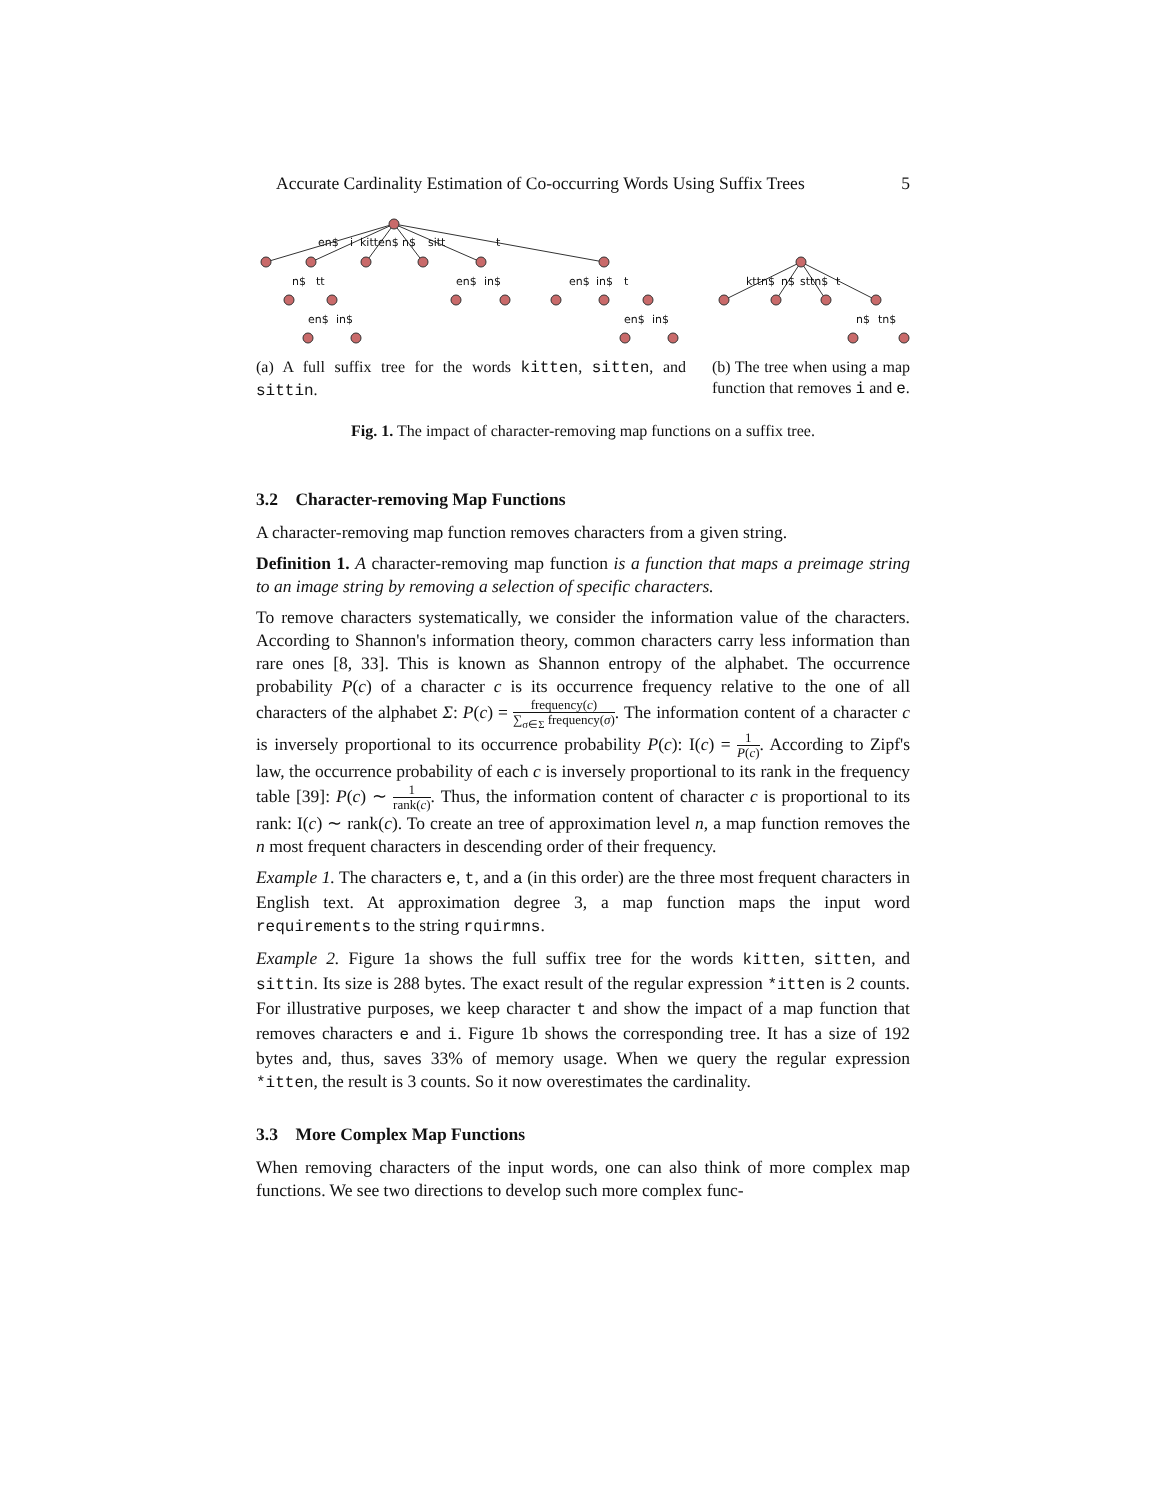Accurate Cardinality Estimation of Co-occurring Words Using Suffix Trees 5
en$
i
kitten$
n$
sitt
t
n$
tt
en$
in$
en$
in$
t
en$
in$
en$
in$
kttn$
n$
sttn$
t
n$
tn$
(a) A full suffix tree for the words kitten, sitten, and sittin.
(b) The tree when using a map function that removes i and e.
Fig. 1. The impact of character-removing map functions on a suffix tree.
3.2 Character-removing Map Functions
A character-removing map function removes characters from a given string.
Definition 1. A character-removing map function is a function that maps a preimage string to an image string by removing a selection of specific characters.
To remove characters systematically, we consider the information value of the characters. According to Shannon's information theory, common characters carry less information than rare ones [8, 33]. This is known as Shannon entropy of the alphabet. The occurrence probability P(c) of a character c is its occurrence frequency relative to the one of all characters of the alphabet Σ: P(c) = frequency(c) ∑<sub>σ∈Σ</sub> frequency(σ). The information content of a character c is inversely proportional to its occurrence probability P(c): I(c) = 1 P(c). According to Zipf's law, the occurrence probability of each c is inversely proportional to its rank in the frequency table [39]: P(c) ∼ 1 rank(c). Thus, the information content of character c is proportional to its rank: I(c) ∼ rank(c). To create an tree of approximation level n, a map function removes the n most frequent characters in descending order of their frequency.
Example 1. The characters e, t, and a (in this order) are the three most frequent characters in English text. At approximation degree 3, a map function maps the input word requirements to the string rquirmns.
Example 2. Figure 1a shows the full suffix tree for the words kitten, sitten, and sittin. Its size is 288 bytes. The exact result of the regular expression *itten is 2 counts. For illustrative purposes, we keep character t and show the impact of a map function that removes characters e and i. Figure 1b shows the corresponding tree. It has a size of 192 bytes and, thus, saves 33% of memory usage. When we query the regular expression *itten, the result is 3 counts. So it now overestimates the cardinality.
3.3 More Complex Map Functions
When removing characters of the input words, one can also think of more complex map functions. We see two directions to develop such more complex func-